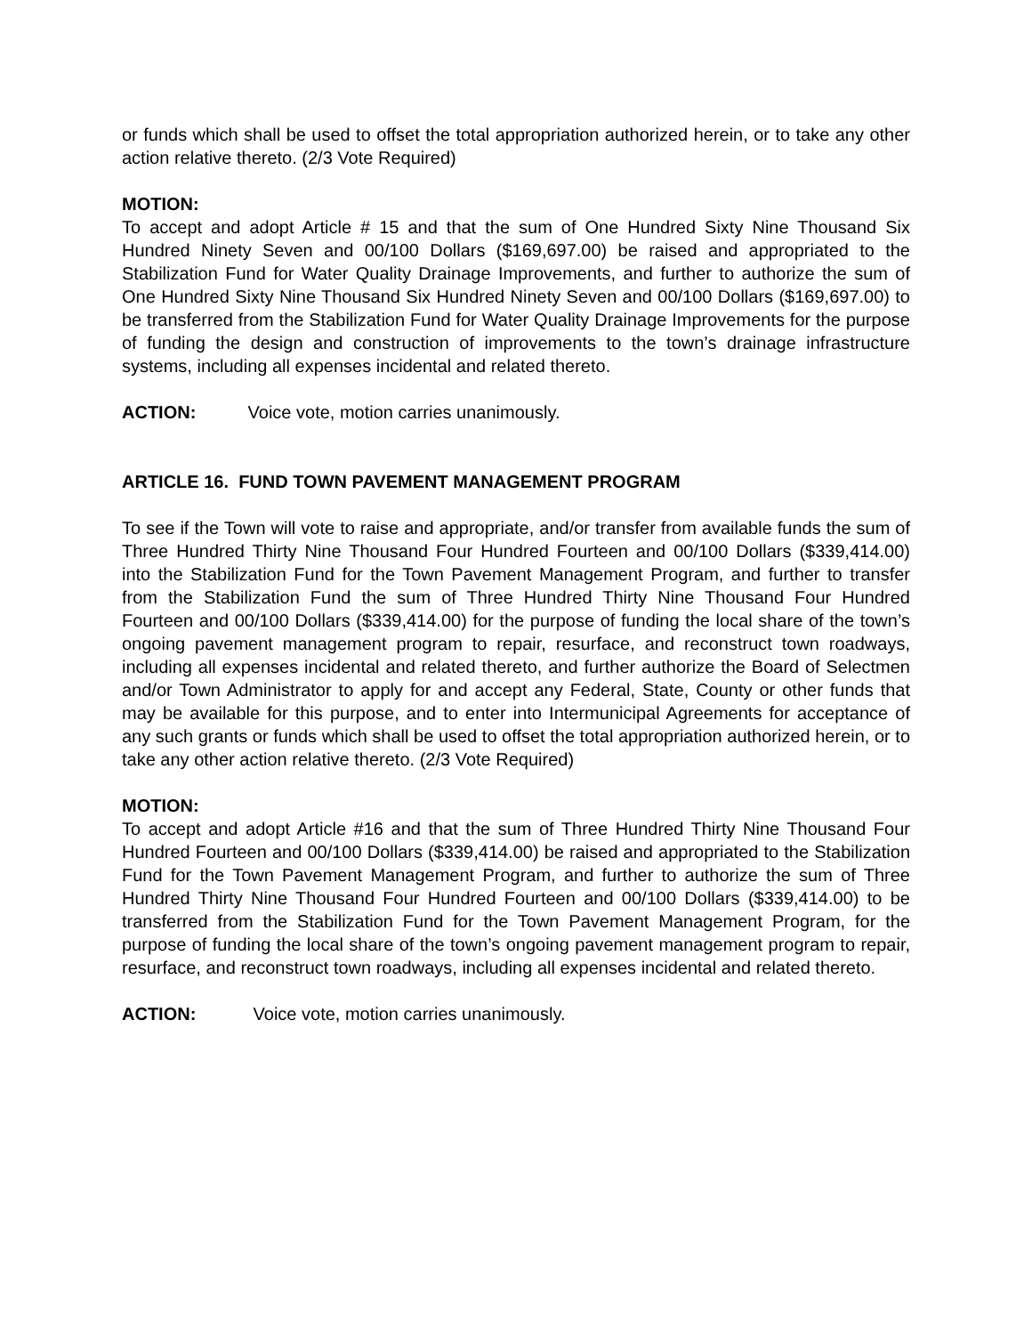or funds which shall be used to offset the total appropriation authorized herein, or to take any other action relative thereto. (2/3 Vote Required)
MOTION:
To accept and adopt Article # 15 and that the sum of One Hundred Sixty Nine Thousand Six Hundred Ninety Seven and 00/100 Dollars ($169,697.00) be raised and appropriated to the Stabilization Fund for Water Quality Drainage Improvements, and further to authorize the sum of One Hundred Sixty Nine Thousand Six Hundred Ninety Seven and 00/100 Dollars ($169,697.00) to be transferred from the Stabilization Fund for Water Quality Drainage Improvements for the purpose of funding the design and construction of improvements to the town’s drainage infrastructure systems, including all expenses incidental and related thereto.
ACTION: Voice vote, motion carries unanimously.
ARTICLE 16. FUND TOWN PAVEMENT MANAGEMENT PROGRAM
To see if the Town will vote to raise and appropriate, and/or transfer from available funds the sum of Three Hundred Thirty Nine Thousand Four Hundred Fourteen and 00/100 Dollars ($339,414.00) into the Stabilization Fund for the Town Pavement Management Program, and further to transfer from the Stabilization Fund the sum of Three Hundred Thirty Nine Thousand Four Hundred Fourteen and 00/100 Dollars ($339,414.00) for the purpose of funding the local share of the town’s ongoing pavement management program to repair, resurface, and reconstruct town roadways, including all expenses incidental and related thereto, and further authorize the Board of Selectmen and/or Town Administrator to apply for and accept any Federal, State, County or other funds that may be available for this purpose, and to enter into Intermunicipal Agreements for acceptance of any such grants or funds which shall be used to offset the total appropriation authorized herein, or to take any other action relative thereto. (2/3 Vote Required)
MOTION:
To accept and adopt Article #16 and that the sum of Three Hundred Thirty Nine Thousand Four Hundred Fourteen and 00/100 Dollars ($339,414.00) be raised and appropriated to the Stabilization Fund for the Town Pavement Management Program, and further to authorize the sum of Three Hundred Thirty Nine Thousand Four Hundred Fourteen and 00/100 Dollars ($339,414.00) to be transferred from the Stabilization Fund for the Town Pavement Management Program, for the purpose of funding the local share of the town’s ongoing pavement management program to repair, resurface, and reconstruct town roadways, including all expenses incidental and related thereto.
ACTION: Voice vote, motion carries unanimously.